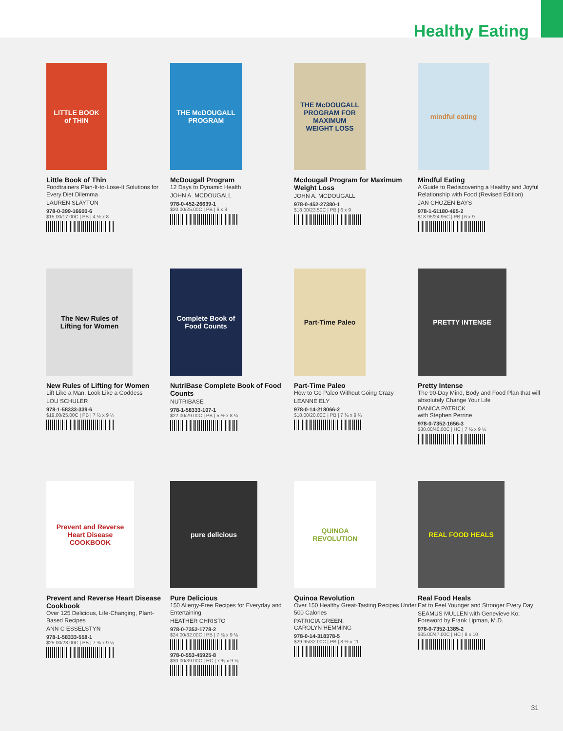Healthy Eating
LITTLE BOOK of THIN
Little Book of Thin
Foodtrainers Plan-It-to-Lose-It Solutions for Every Diet Dilemma
LAUREN SLAYTON
978-0-399-16600-6
$15.00/17.00C | PB | 4 ½ x 8
THE McDOUGALL PROGRAM
McDougall Program
12 Days to Dynamic Health
JOHN A. MCDOUGALL
978-0-452-26639-1
$20.00/25.00C | PB | 6 x 9
THE McDOUGALL PROGRAM FOR MAXIMUM WEIGHT LOSS
Mcdougall Program for Maximum Weight Loss
JOHN A. MCDOUGALL
978-0-452-27380-1
$18.00/23.50C | PB | 6 x 9
mindful eating
Mindful Eating
A Guide to Rediscovering a Healthy and Joyful Relationship with Food (Revised Edition)
JAN CHOZEN BAYS
978-1-61180-465-2
$18.95/24.95C | PB | 6 x 9
The New Rules of Lifting for Women
New Rules of Lifting for Women
Lift Like a Man, Look Like a Goddess
LOU SCHULER
978-1-58333-339-6
$19.00/25.00C | PB | 7 ½ x 9 ¼
Complete Book of Food Counts
NutriBase Complete Book of Food Counts
NUTRIBASE
978-1-58333-107-1
$22.00/29.00C | PB | 5 ½ x 8 ¼
Part-Time Paleo
Part-Time Paleo
How to Go Paleo Without Going Crazy
LEANNE ELY
978-0-14-218066-2
$18.00/20.00C | PB | 7 ⅜ x 9 ¼
PRETTY INTENSE
Pretty Intense
The 90-Day Mind, Body and Food Plan that will absolutely Change Your Life
DANICA PATRICK
with Stephen Perrine
978-0-7352-1656-3
$30.00/40.00C | HC | 7 ½ x 9 ⅛
Prevent and Reverse Heart Disease COOKBOOK
Prevent and Reverse Heart Disease Cookbook
Over 125 Delicious, Life-Changing, Plant-Based Recipes
ANN C ESSELSTYN
978-1-58333-558-1
$25.00/28.00C | PB | 7 ⅜ x 9 ⅛
pure delicious
Pure Delicious
150 Allergy-Free Recipes for Everyday and Entertaining
HEATHER CHRISTO
978-0-7352-1778-2
$24.00/32.00C | PB | 7 ⅜ x 9 ⅛
978-0-553-45925-8
$30.00/39.00C | HC | 7 ⅜ x 9 ⅛
QUINOA REVOLUTION
Quinoa Revolution
Over 150 Healthy Great-Tasting Recipes Under 500 Calories
PATRICIA GREEN;
CAROLYN HEMMING
978-0-14-318378-5
$29.95/32.00C | PB | 8 ½ x 11
REAL FOOD HEALS
Real Food Heals
Eat to Feel Younger and Stronger Every Day
SEAMUS MULLEN with Genevieve Ko; Foreword by Frank Lipman, M.D.
978-0-7352-1385-2
$35.00/47.00C | HC | 8 x 10
31